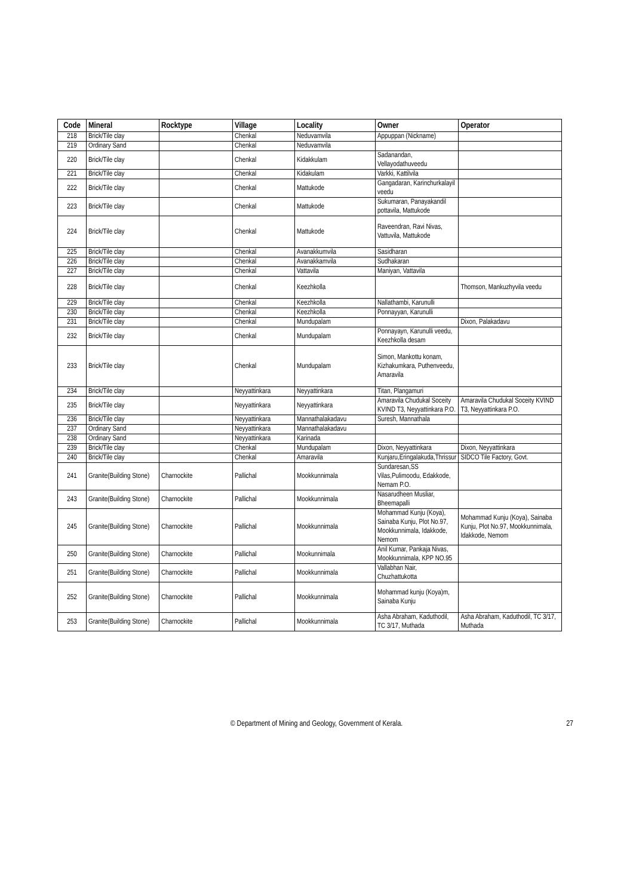| Code | Mineral | Rocktype | Village | Locality | Owner | Operator |
| --- | --- | --- | --- | --- | --- | --- |
| 218 | Brick/Tile clay | | Chenkal | Neduvamvila | Appuppan (Nickname) | |
| 219 | Ordinary Sand | | Chenkal | Neduvamvila | | |
| 220 | Brick/Tile clay | | Chenkal | Kidakkulam | Sadanandan, Vellayodathuveedu | |
| 221 | Brick/Tile clay | | Chenkal | Kidakulam | Varkki, Kattilvila | |
| 222 | Brick/Tile clay | | Chenkal | Mattukode | Gangadaran, Karinchurkalayil veedu | |
| 223 | Brick/Tile clay | | Chenkal | Mattukode | Sukumaran, Panayakandil pottavila, Mattukode | |
| 224 | Brick/Tile clay | | Chenkal | Mattukode | Raveendran, Ravi Nivas, Vattuvila, Mattukode | |
| 225 | Brick/Tile clay | | Chenkal | Avanakkumvila | Sasidharan | |
| 226 | Brick/Tile clay | | Chenkal | Avanakkamvila | Sudhakaran | |
| 227 | Brick/Tile clay | | Chenkal | Vattavila | Maniyan, Vattavila | |
| 228 | Brick/Tile clay | | Chenkal | Keezhkolla | | Thomson, Mankuzhyvila veedu |
| 229 | Brick/Tile clay | | Chenkal | Keezhkolla | Nallathambi, Karunulli | |
| 230 | Brick/Tile clay | | Chenkal | Keezhkolla | Ponnayyan, Karunulli | |
| 231 | Brick/Tile clay | | Chenkal | Mundupalam | | Dixon, Palakadavu |
| 232 | Brick/Tile clay | | Chenkal | Mundupalam | Ponnayayn, Karunulli veedu, Keezhkolla desam | |
| 233 | Brick/Tile clay | | Chenkal | Mundupalam | Simon, Mankottu konam, Kizhakumkara, Puthenveedu, Amaravila | |
| 234 | Brick/Tile clay | | Neyyattinkara | Neyyattinkara | Titan, Plangamuri | |
| 235 | Brick/Tile clay | | Neyyattinkara | Neyyattinkara | Amaravila Chudukal Soceity KVIND T3, Neyyattinkara P.O. | Amaravila Chudukal Soceity KVIND T3, Neyyattinkara P.O. |
| 236 | Brick/Tile clay | | Neyyattinkara | Mannathalakadavu | Suresh, Mannathala | |
| 237 | Ordinary Sand | | Neyyattinkara | Mannathalakadavu | | |
| 238 | Ordinary Sand | | Neyyattinkara | Karinada | | |
| 239 | Brick/Tile clay | | Chenkal | Mundupalam | Dixon, Neyyattinkara | Dixon, Neyyattinkara |
| 240 | Brick/Tile clay | | Chenkal | Amaravila | Kunjaru,Eringalakuda,Thrissur | SIDCO Tile Factory, Govt. |
| 241 | Granite(Building Stone) | Charnockite | Pallichal | Mookkunnimala | Sundaresan,SS Vilas,Pulimoodu, Edakkode, Nemam P.O. | |
| 243 | Granite(Building Stone) | Charnockite | Pallichal | Mookkunnimala | Nasarudheen Musliar, Bheemapalli | |
| 245 | Granite(Building Stone) | Charnockite | Pallichal | Mookkunnimala | Mohammad Kunju (Koya), Sainaba Kunju, Plot No.97, Mookkunnimala, Idakkode, Nemom | Mohammad Kunju (Koya), Sainaba Kunju, Plot No.97, Mookkunnimala, Idakkode, Nemom |
| 250 | Granite(Building Stone) | Charnockite | Pallichal | Mookunnimala | Anil Kumar, Pankaja Nivas, Mookkunnimala, KPP NO.95 | |
| 251 | Granite(Building Stone) | Charnockite | Pallichal | Mookkunnimala | Vallabhan Nair, Chuzhattukotta | |
| 252 | Granite(Building Stone) | Charnockite | Pallichal | Mookkunnimala | Mohammad kunju (Koya)m, Sainaba Kunju | |
| 253 | Granite(Building Stone) | Charnockite | Pallichal | Mookkunnimala | Asha Abraham, Kaduthodil, TC 3/17, Muthada | Asha Abraham, Kaduthodil, TC 3/17, Muthada |
© Department of Mining and Geology, Government of Kerala.
27